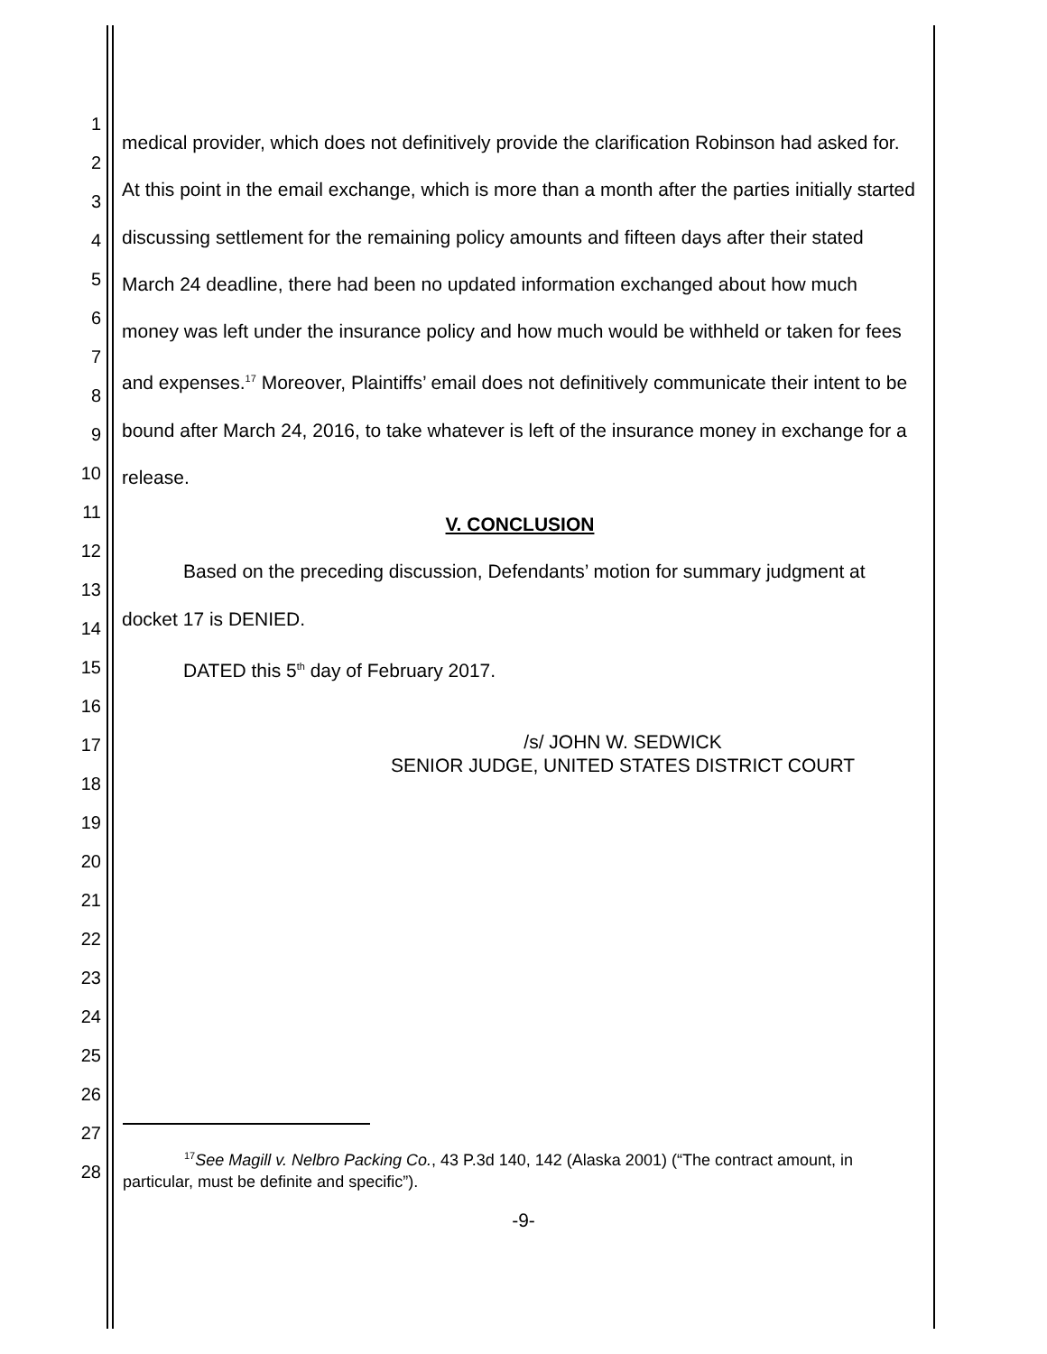1
2
3
4
5
6
7
8
9
10
11
12
13
14
15
16
17
18
19
20
21
22
23
24
25
26
27
28
medical provider, which does not definitively provide the clarification Robinson had asked for. At this point in the email exchange, which is more than a month after the parties initially started discussing settlement for the remaining policy amounts and fifteen days after their stated March 24 deadline, there had been no updated information exchanged about how much money was left under the insurance policy and how much would be withheld or taken for fees and expenses.<sup>17</sup> Moreover, Plaintiffs’ email does not definitively communicate their intent to be bound after March 24, 2016, to take whatever is left of the insurance money in exchange for a release.
V. CONCLUSION
Based on the preceding discussion, Defendants’ motion for summary judgment at docket 17 is DENIED.
DATED this 5<sup>th</sup> day of February 2017.
/s/ JOHN W. SEDWICK
SENIOR JUDGE, UNITED STATES DISTRICT COURT
<sup>17</sup> See Magill v. Nelbro Packing Co., 43 P.3d 140, 142 (Alaska 2001) (“The contract amount, in particular, must be definite and specific”).
-9-